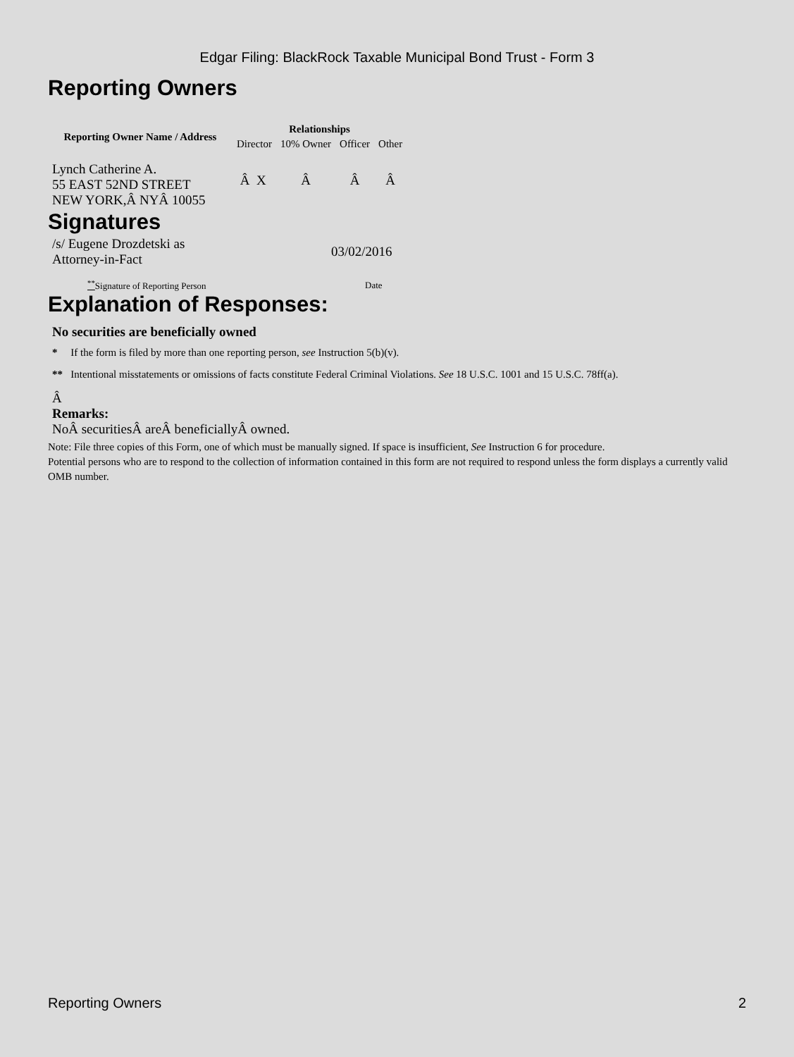Edgar Filing: BlackRock Taxable Municipal Bond Trust - Form 3
Reporting Owners
| Reporting Owner Name / Address | Relationships | | | |
| --- | --- | --- | --- | --- |
| | Director | 10% Owner | Officer | Other |
| Lynch Catherine A. 55 EAST 52ND STREET NEW YORK,Â NYÂ 10055 | Â X | Â | Â | Â |
Signatures
| /s/ Eugene Drozdetski as Attorney-in-Fact | 03/02/2016 |
| <sup>**</sup> Signature of Reporting Person | Date |
Explanation of Responses:
No securities are beneficially owned
* If the form is filed by more than one reporting person, see Instruction 5(b)(v).
** Intentional misstatements or omissions of facts constitute Federal Criminal Violations. See 18 U.S.C. 1001 and 15 U.S.C. 78ff(a).
Â
Remarks:
NoÂ securitiesÂ areÂ beneficiallyÂ owned.
Note: File three copies of this Form, one of which must be manually signed. If space is insufficient, See Instruction 6 for procedure.
Potential persons who are to respond to the collection of information contained in this form are not required to respond unless the form displays a currently valid OMB number.
Reporting Owners 2